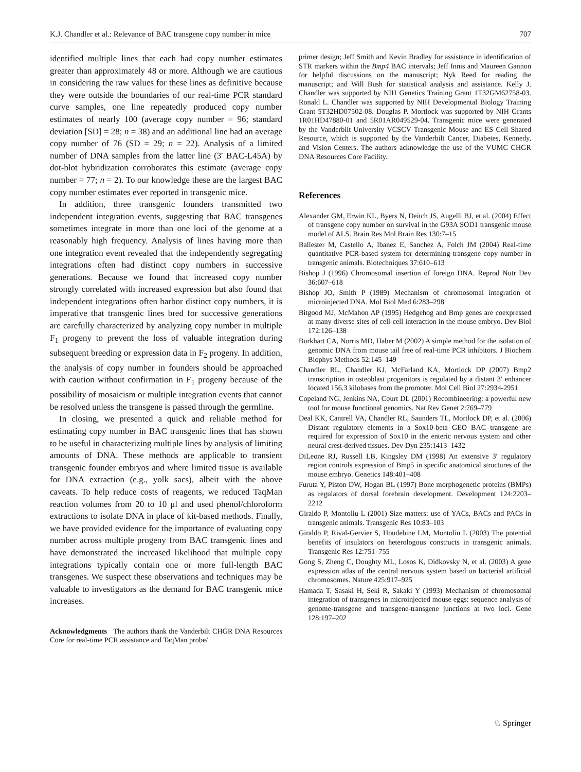K.J. Chandler et al.: Relevance of BAC transgene copy number in mice 707
identified multiple lines that each had copy number estimates greater than approximately 48 or more. Although we are cautious in considering the raw values for these lines as definitive because they were outside the boundaries of our real-time PCR standard curve samples, one line repeatedly produced copy number estimates of nearly 100 (average copy number = 96; standard deviation [SD] = 28; n = 38) and an additional line had an average copy number of 76 (SD = 29; n = 22). Analysis of a limited number of DNA samples from the latter line (3′ BAC-L45A) by dot-blot hybridization corroborates this estimate (average copy number = 77; n = 2). To our knowledge these are the largest BAC copy number estimates ever reported in transgenic mice.
In addition, three transgenic founders transmitted two independent integration events, suggesting that BAC transgenes sometimes integrate in more than one loci of the genome at a reasonably high frequency. Analysis of lines having more than one integration event revealed that the independently segregating integrations often had distinct copy numbers in successive generations. Because we found that increased copy number strongly correlated with increased expression but also found that independent integrations often harbor distinct copy numbers, it is imperative that transgenic lines bred for successive generations are carefully characterized by analyzing copy number in multiple F<sub>1</sub> progeny to prevent the loss of valuable integration during subsequent breeding or expression data in F<sub>2</sub> progeny. In addition, the analysis of copy number in founders should be approached with caution without confirmation in F<sub>1</sub> progeny because of the possibility of mosaicism or multiple integration events that cannot be resolved unless the transgene is passed through the germline.
In closing, we presented a quick and reliable method for estimating copy number in BAC transgenic lines that has shown to be useful in characterizing multiple lines by analysis of limiting amounts of DNA. These methods are applicable to transient transgenic founder embryos and where limited tissue is available for DNA extraction (e.g., yolk sacs), albeit with the above caveats. To help reduce costs of reagents, we reduced TaqMan reaction volumes from 20 to 10 μl and used phenol/chloroform extractions to isolate DNA in place of kit-based methods. Finally, we have provided evidence for the importance of evaluating copy number across multiple progeny from BAC transgenic lines and have demonstrated the increased likelihood that multiple copy integrations typically contain one or more full-length BAC transgenes. We suspect these observations and techniques may be valuable to investigators as the demand for BAC transgenic mice increases.
Acknowledgments The authors thank the Vanderbilt CHGR DNA Resources Core for real-time PCR assistance and TaqMan probe/
primer design; Jeff Smith and Kevin Bradley for assistance in identification of STR markers within the Bmp4 BAC intervals; Jeff Innis and Maureen Gannon for helpful discussions on the manuscript; Nyk Reed for reading the manuscript; and Will Bush for statistical analysis and assistance. Kelly J. Chandler was supported by NIH Genetics Training Grant 1T32GM62758-03. Ronald L. Chandler was supported by NIH Developmental Biology Training Grant 5T32HD07502-08. Douglas P. Mortlock was supported by NIH Grants 1R01HD47880-01 and 5R01AR049529-04. Transgenic mice were generated by the Vanderbilt University VCSCV Transgenic Mouse and ES Cell Shared Resource, which is supported by the Vanderbilt Cancer, Diabetes, Kennedy, and Vision Centers. The authors acknowledge the use of the VUMC CHGR DNA Resources Core Facility.
References
Alexander GM, Erwin KL, Byers N, Deitch JS, Augelli BJ, et al. (2004) Effect of transgene copy number on survival in the G93A SOD1 transgenic mouse model of ALS. Brain Res Mol Brain Res 130:7–15
Ballester M, Castello A, Ibanez E, Sanchez A, Folch JM (2004) Real-time quantitative PCR-based system for determining transgene copy number in transgenic animals. Biotechniques 37:610–613
Bishop J (1996) Chromosomal insertion of foreign DNA. Reprod Nutr Dev 36:607–618
Bishop JO, Smith P (1989) Mechanism of chromosomal integration of microinjected DNA. Mol Biol Med 6:283–298
Bitgood MJ, McMahon AP (1995) Hedgehog and Bmp genes are coexpressed at many diverse sites of cell-cell interaction in the mouse embryo. Dev Biol 172:126–138
Burkhart CA, Norris MD, Haber M (2002) A simple method for the isolation of genomic DNA from mouse tail free of real-time PCR inhibitors. J Biochem Biophys Methods 52:145–149
Chandler RL, Chandler KJ, McFarland KA, Mortlock DP (2007) Bmp2 transcription in osteoblast progenitors is regulated by a distant 3′ enhancer located 156.3 kilobases from the promoter. Mol Cell Biol 27:2934-2951
Copeland NG, Jenkins NA, Court DL (2001) Recombineering: a powerful new tool for mouse functional genomics. Nat Rev Genet 2:769–779
Deal KK, Cantrell VA, Chandler RL, Saunders TL, Mortlock DP, et al. (2006) Distant regulatory elements in a Sox10-beta GEO BAC transgene are required for expression of Sox10 in the enteric nervous system and other neural crest-derived tissues. Dev Dyn 235:1413–1432
DiLeone RJ, Russell LB, Kingsley DM (1998) An extensive 3′ regulatory region controls expression of Bmp5 in specific anatomical structures of the mouse embryo. Genetics 148:401–408
Furuta Y, Piston DW, Hogan BL (1997) Bone morphogenetic proteins (BMPs) as regulators of dorsal forebrain development. Development 124:2203–2212
Giraldo P, Montoliu L (2001) Size matters: use of YACs, BACs and PACs in transgenic animals. Transgenic Res 10:83–103
Giraldo P, Rival-Gervier S, Houdebine LM, Montoliu L (2003) The potential benefits of insulators on heterologous constructs in transgenic animals. Transgenic Res 12:751–755
Gong S, Zheng C, Doughty ML, Losos K, Didkovsky N, et al. (2003) A gene expression atlas of the central nervous system based on bacterial artificial chromosomes. Nature 425:917–925
Hamada T, Sasaki H, Seki R, Sakaki Y (1993) Mechanism of chromosomal integration of transgenes in microinjected mouse eggs: sequence analysis of genome-transgene and transgene-transgene junctions at two loci. Gene 128:197–202
♘ Springer